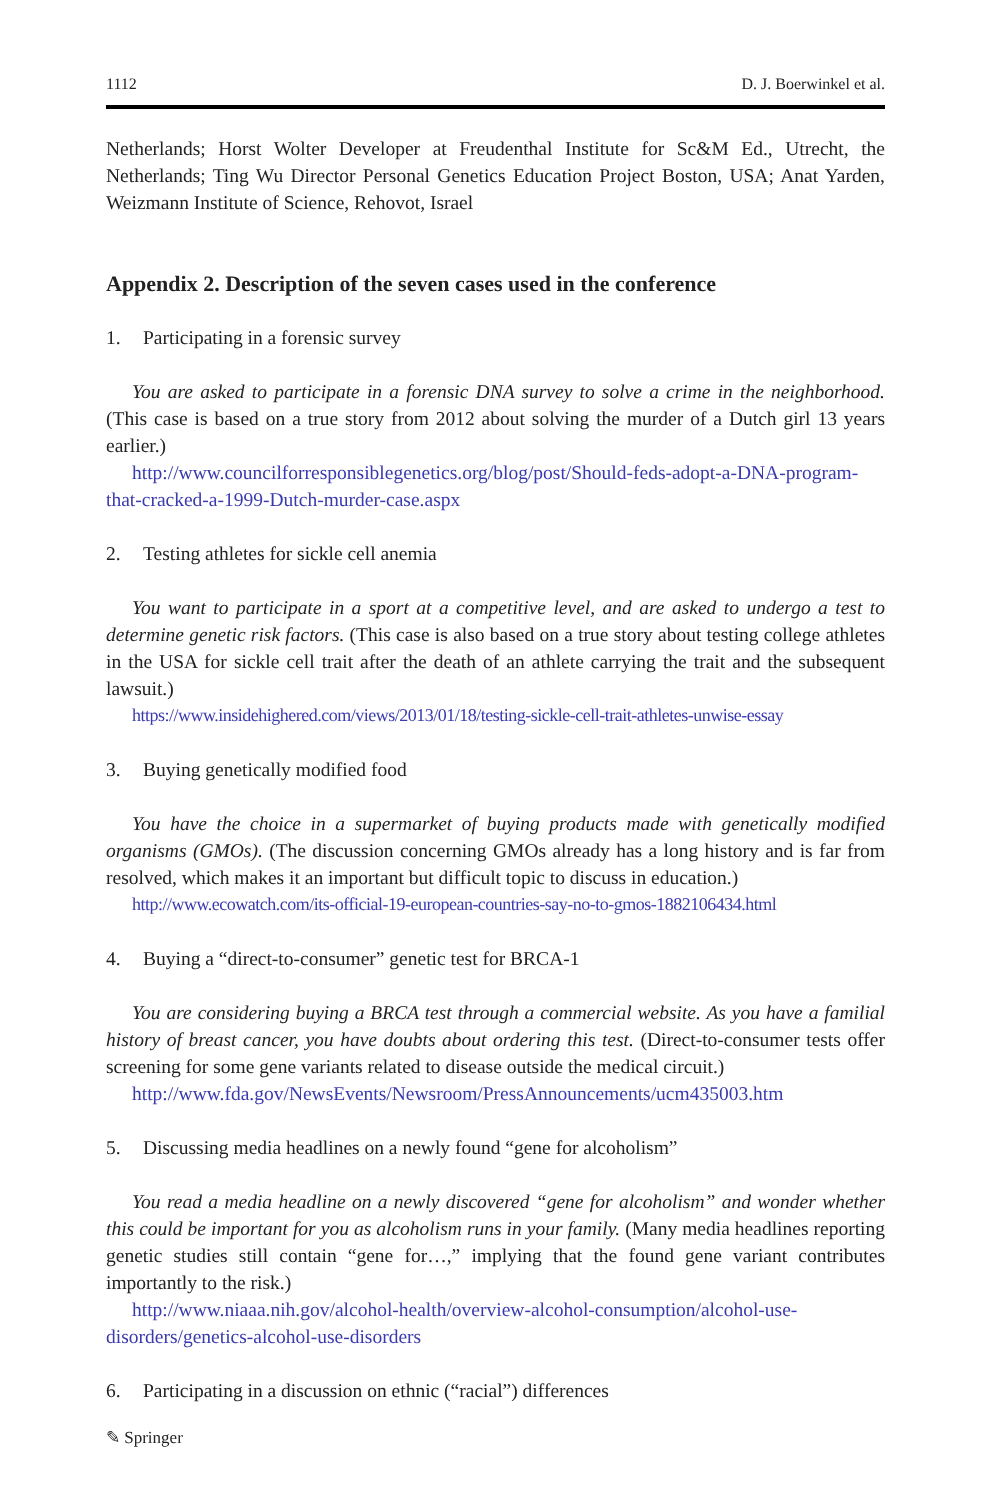1112 D. J. Boerwinkel et al.
Netherlands; Horst Wolter Developer at Freudenthal Institute for Sc&M Ed., Utrecht, the Netherlands; Ting Wu Director Personal Genetics Education Project Boston, USA; Anat Yarden, Weizmann Institute of Science, Rehovot, Israel
Appendix 2. Description of the seven cases used in the conference
1. Participating in a forensic survey
You are asked to participate in a forensic DNA survey to solve a crime in the neighborhood. (This case is based on a true story from 2012 about solving the murder of a Dutch girl 13 years earlier.)
http://www.councilforresponsiblegenetics.org/blog/post/Should-feds-adopt-a-DNA-program-that-cracked-a-1999-Dutch-murder-case.aspx
2. Testing athletes for sickle cell anemia
You want to participate in a sport at a competitive level, and are asked to undergo a test to determine genetic risk factors. (This case is also based on a true story about testing college athletes in the USA for sickle cell trait after the death of an athlete carrying the trait and the subsequent lawsuit.)
https://www.insidehighered.com/views/2013/01/18/testing-sickle-cell-trait-athletes-unwise-essay
3. Buying genetically modified food
You have the choice in a supermarket of buying products made with genetically modified organisms (GMOs). (The discussion concerning GMOs already has a long history and is far from resolved, which makes it an important but difficult topic to discuss in education.)
http://www.ecowatch.com/its-official-19-european-countries-say-no-to-gmos-1882106434.html
4. Buying a “direct-to-consumer” genetic test for BRCA-1
You are considering buying a BRCA test through a commercial website. As you have a familial history of breast cancer, you have doubts about ordering this test. (Direct-to-consumer tests offer screening for some gene variants related to disease outside the medical circuit.)
http://www.fda.gov/NewsEvents/Newsroom/PressAnnouncements/ucm435003.htm
5. Discussing media headlines on a newly found “gene for alcoholism”
You read a media headline on a newly discovered “gene for alcoholism” and wonder whether this could be important for you as alcoholism runs in your family. (Many media headlines reporting genetic studies still contain “gene for…,” implying that the found gene variant contributes importantly to the risk.)
http://www.niaaa.nih.gov/alcohol-health/overview-alcohol-consumption/alcohol-use-disorders/genetics-alcohol-use-disorders
6. Participating in a discussion on ethnic (“racial”) differences
✎ Springer